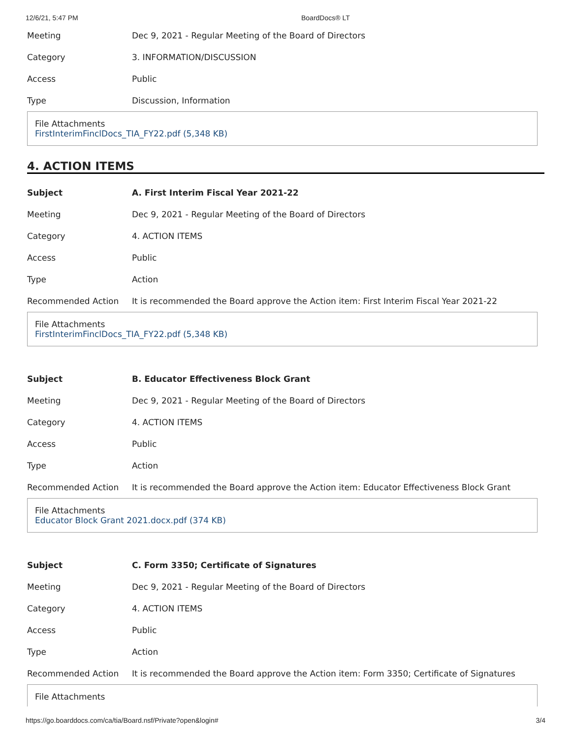12/6/21, 5:47 PM BoardDocs® LT
| Meeting | Dec 9, 2021 - Regular Meeting of the Board of Directors |
| Category | 3. INFORMATION/DISCUSSION |
| Access | Public |
| Type | Discussion, Information |
File Attachments
FirstInterimFinclDocs_TIA_FY22.pdf (5,348 KB)
4. ACTION ITEMS
| Subject | A. First Interim Fiscal Year 2021-22 |
| Meeting | Dec 9, 2021 - Regular Meeting of the Board of Directors |
| Category | 4. ACTION ITEMS |
| Access | Public |
| Type | Action |
| Recommended Action | It is recommended the Board approve the Action item: First Interim Fiscal Year 2021-22 |
File Attachments
FirstInterimFinclDocs_TIA_FY22.pdf (5,348 KB)
| Subject | B. Educator Effectiveness Block Grant |
| Meeting | Dec 9, 2021 - Regular Meeting of the Board of Directors |
| Category | 4. ACTION ITEMS |
| Access | Public |
| Type | Action |
| Recommended Action | It is recommended the Board approve the Action item: Educator Effectiveness Block Grant |
File Attachments
Educator Block Grant 2021.docx.pdf (374 KB)
| Subject | C. Form 3350; Certificate of Signatures |
| Meeting | Dec 9, 2021 - Regular Meeting of the Board of Directors |
| Category | 4. ACTION ITEMS |
| Access | Public |
| Type | Action |
| Recommended Action | It is recommended the Board approve the Action item: Form 3350; Certificate of Signatures |
File Attachments
https://go.boarddocs.com/ca/tia/Board.nsf/Private?open&login# 3/4